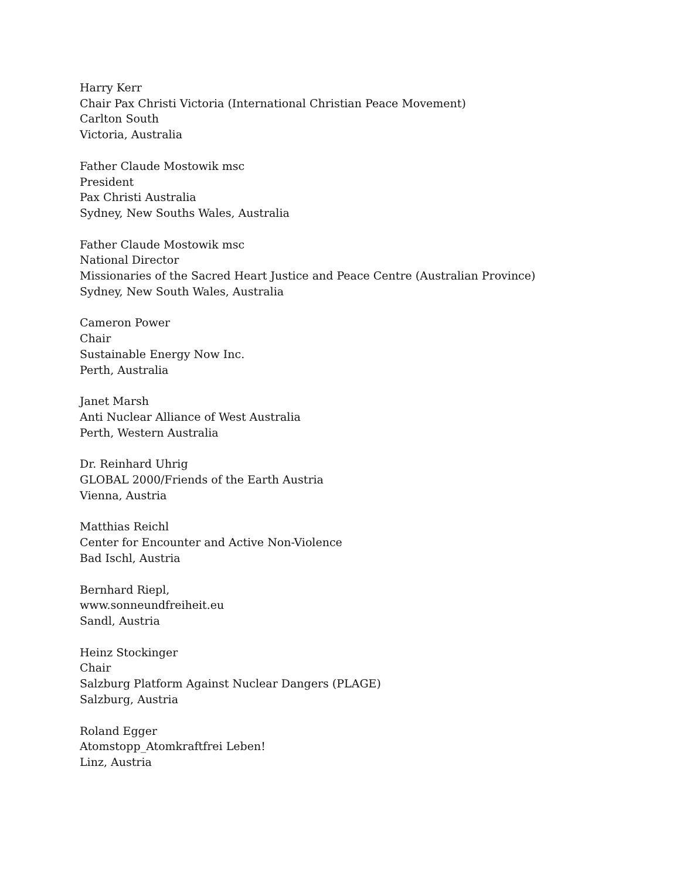Harry Kerr
Chair Pax Christi Victoria (International Christian Peace Movement)
Carlton South
Victoria, Australia
Father Claude Mostowik msc
President
Pax Christi Australia
Sydney, New Souths Wales, Australia
Father Claude Mostowik msc
National Director
Missionaries of the Sacred Heart Justice and Peace Centre (Australian Province)
Sydney, New South Wales, Australia
Cameron Power
Chair
Sustainable Energy Now Inc.
Perth, Australia
Janet Marsh
Anti Nuclear Alliance of West Australia
Perth, Western Australia
Dr. Reinhard Uhrig
GLOBAL 2000/Friends of the Earth Austria
Vienna, Austria
Matthias Reichl
Center for Encounter and Active Non-Violence
Bad Ischl, Austria
Bernhard Riepl,
www.sonneundfreiheit.eu
Sandl, Austria
Heinz Stockinger
Chair
Salzburg Platform Against Nuclear Dangers (PLAGE)
Salzburg, Austria
Roland Egger
Atomstopp_Atomkraftfrei Leben!
Linz, Austria